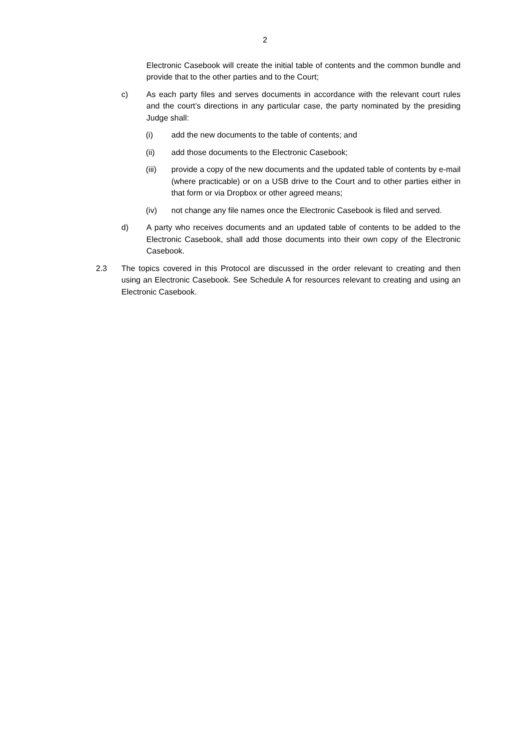2
Electronic Casebook will create the initial table of contents and the common bundle and provide that to the other parties and to the Court;
c) As each party files and serves documents in accordance with the relevant court rules and the court’s directions in any particular case, the party nominated by the presiding Judge shall:
(i) add the new documents to the table of contents; and
(ii) add those documents to the Electronic Casebook;
(iii) provide a copy of the new documents and the updated table of contents by e-mail (where practicable) or on a USB drive to the Court and to other parties either in that form or via Dropbox or other agreed means;
(iv) not change any file names once the Electronic Casebook is filed and served.
d) A party who receives documents and an updated table of contents to be added to the Electronic Casebook, shall add those documents into their own copy of the Electronic Casebook.
2.3 The topics covered in this Protocol are discussed in the order relevant to creating and then using an Electronic Casebook. See Schedule A for resources relevant to creating and using an Electronic Casebook.